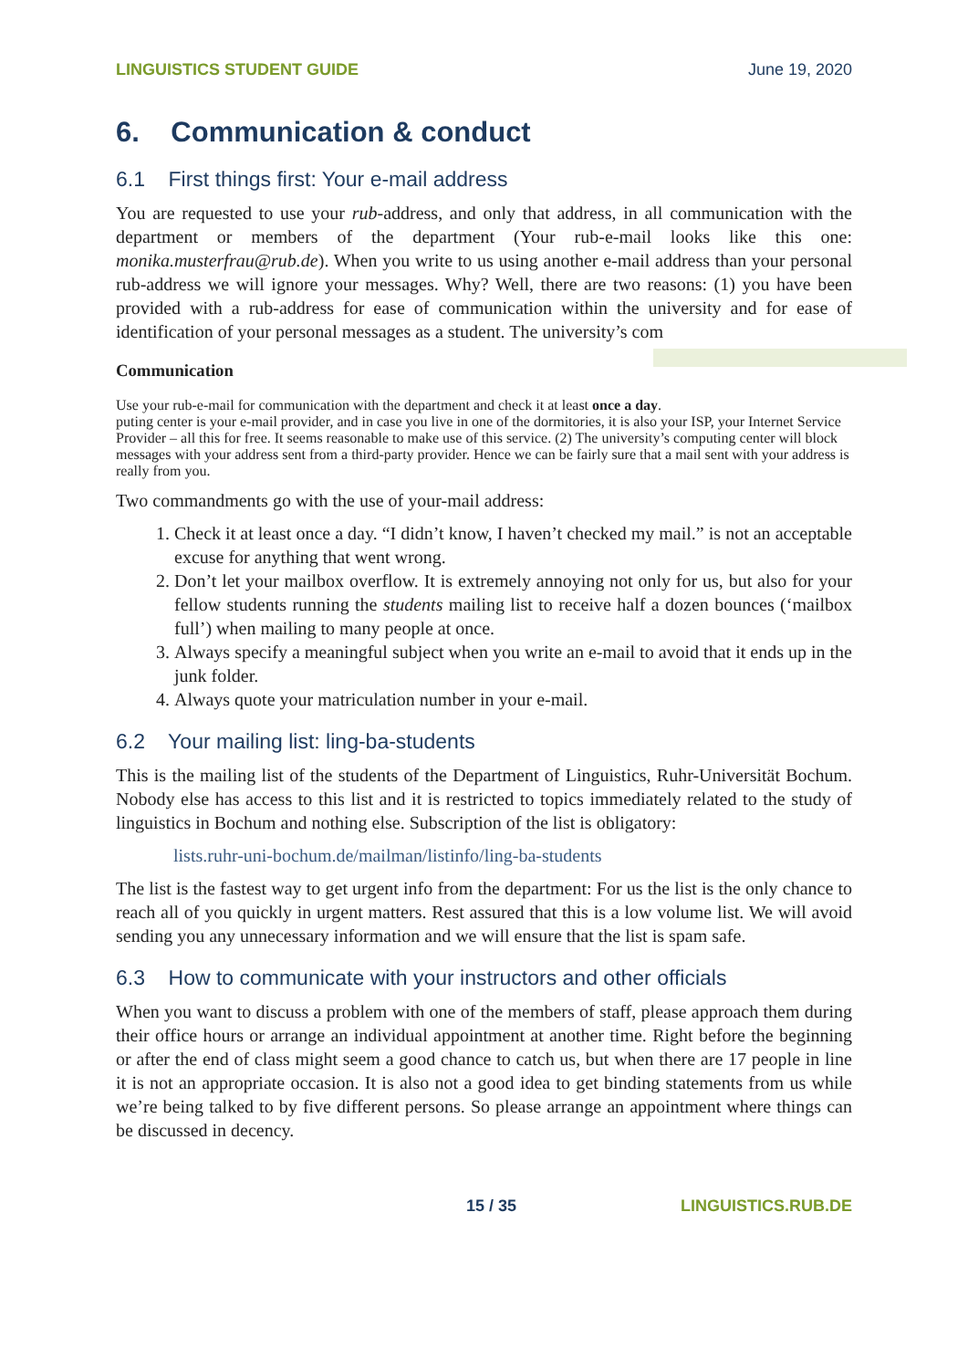LINGUISTICS STUDENT GUIDE June 19, 2020
6. Communication & conduct
6.1 First things first: Your e-mail address
You are requested to use your rub-address, and only that address, in all communication with the department or members of the department (Your rub-e-mail looks like this one: monika.musterfrau@rub.de). When you write to us using another e-mail address than your personal rub-address we will ignore your messages. Why? Well, there are two reasons: (1) you have been provided with a rub-address for ease of communication within the university and for ease of identification of your personal messages as a student. The university’s com
Communication
Use your rub-e-mail for communication with the department and check it at least once a day.
puting center is your e-mail provider, and in case you live in one of the dormitories, it is also your ISP, your Internet Service Provider – all this for free. It seems reasonable to make use of this service. (2) The university’s computing center will block messages with your address sent from a third-party provider. Hence we can be fairly sure that a mail sent with your address is really from you.
Two commandments go with the use of your-mail address:
1. Check it at least once a day. “I didn’t know, I haven’t checked my mail.” is not an acceptable excuse for anything that went wrong.
2. Don’t let your mailbox overflow. It is extremely annoying not only for us, but also for your fellow students running the students mailing list to receive half a dozen bounces (‘mailbox full’) when mailing to many people at once.
3. Always specify a meaningful subject when you write an e-mail to avoid that it ends up in the junk folder.
4. Always quote your matriculation number in your e-mail.
6.2 Your mailing list: ling-ba-students
This is the mailing list of the students of the Department of Linguistics, Ruhr-Universität Bochum. Nobody else has access to this list and it is restricted to topics immediately related to the study of linguistics in Bochum and nothing else. Subscription of the list is obligatory:
lists.ruhr-uni-bochum.de/mailman/listinfo/ling-ba-students
The list is the fastest way to get urgent info from the department: For us the list is the only chance to reach all of you quickly in urgent matters. Rest assured that this is a low volume list. We will avoid sending you any unnecessary information and we will ensure that the list is spam safe.
6.3 How to communicate with your instructors and other officials
When you want to discuss a problem with one of the members of staff, please approach them during their office hours or arrange an individual appointment at another time. Right before the beginning or after the end of class might seem a good chance to catch us, but when there are 17 people in line it is not an appropriate occasion. It is also not a good idea to get binding statements from us while we’re being talked to by five different persons. So please arrange an appointment where things can be discussed in decency.
15 / 35 LINGUISTICS.RUB.DE